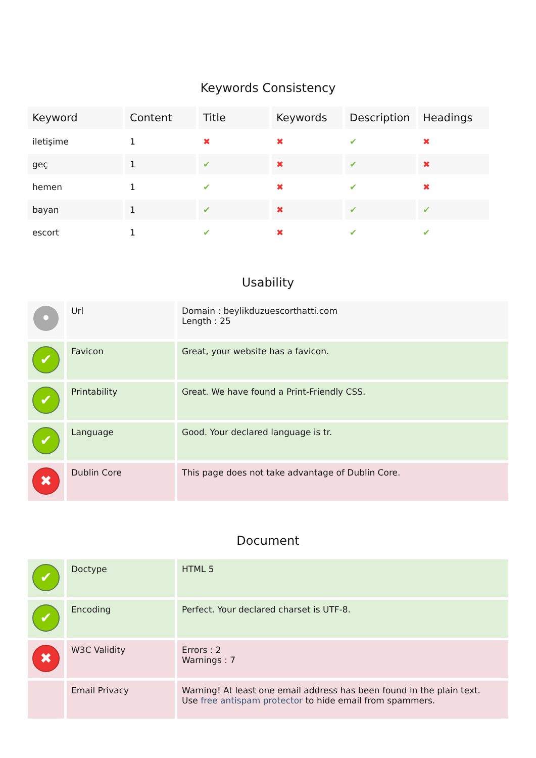Keywords Consistency
| Keyword | Content | Title | Keywords | Description | Headings |
| --- | --- | --- | --- | --- | --- |
| iletişime | 1 | ✖ | ✖ | ✔ | ✖ |
| geç | 1 | ✔ | ✖ | ✔ | ✖ |
| hemen | 1 | ✔ | ✖ | ✔ | ✖ |
| bayan | 1 | ✔ | ✖ | ✔ | ✔ |
| escort | 1 | ✔ | ✖ | ✔ | ✔ |
Usability
| • | Url | Domain : beylikduzuescorthatti.com Length : 25 |
| ✔ | Favicon | Great, your website has a favicon. |
| ✔ | Printability | Great. We have found a Print-Friendly CSS. |
| ✔ | Language | Good. Your declared language is tr. |
| ✖ | Dublin Core | This page does not take advantage of Dublin Core. |
Document
| ✔ | Doctype | HTML 5 |
| ✔ | Encoding | Perfect. Your declared charset is UTF-8. |
| ✖ | W3C Validity | Errors : 2 Warnings : 7 |
| | Email Privacy | Warning! At least one email address has been found in the plain text. Use free antispam protector to hide email from spammers. |